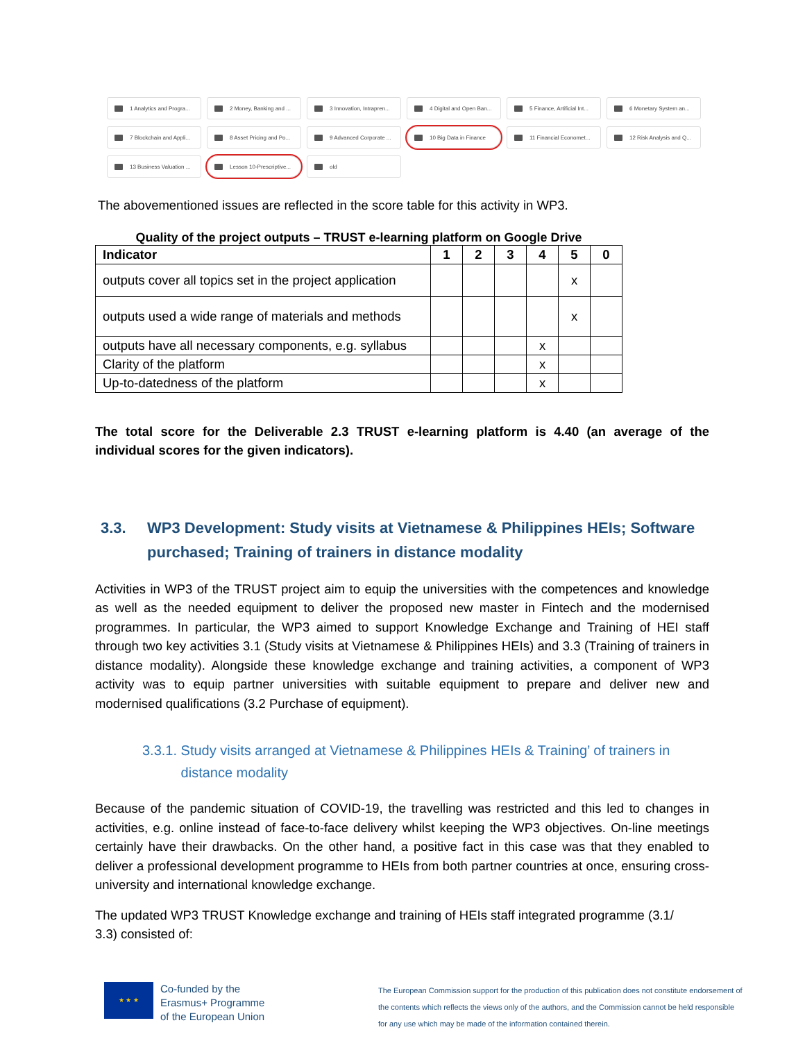1 Analytics and Progra...
2 Money, Banking and ...
3 Innovation, Intrapren...
4 Digital and Open Ban...
5 Finance, Artificial Int...
6 Monetary System an...
7 Blockchain and Appli...
8 Asset Pricing and Po...
9 Advanced Corporate ...
10 Big Data in Finance
11 Financial Economet...
12 Risk Analysis and Q...
13 Business Valuation ...
Lesson 10-Prescriptive...
old
The abovementioned issues are reflected in the score table for this activity in WP3.
Quality of the project outputs – TRUST e-learning platform on Google Drive
| Indicator | 1 | 2 | 3 | 4 | 5 | 0 |
| --- | --- | --- | --- | --- | --- | --- |
| outputs cover all topics set in the project application | | | | | x | |
| outputs used a wide range of materials and methods | | | | | x | |
| outputs have all necessary components, e.g. syllabus | | | | x | | |
| Clarity of the platform | | | | x | | |
| Up-to-datedness of the platform | | | | x | | |
The total score for the Deliverable 2.3 TRUST e-learning platform is 4.40 (an average of the individual scores for the given indicators).
3.3. WP3 Development: Study visits at Vietnamese & Philippines HEIs; Software purchased; Training of trainers in distance modality
Activities in WP3 of the TRUST project aim to equip the universities with the competences and knowledge as well as the needed equipment to deliver the proposed new master in Fintech and the modernised programmes. In particular, the WP3 aimed to support Knowledge Exchange and Training of HEI staff through two key activities 3.1 (Study visits at Vietnamese & Philippines HEIs) and 3.3 (Training of trainers in distance modality). Alongside these knowledge exchange and training activities, a component of WP3 activity was to equip partner universities with suitable equipment to prepare and deliver new and modernised qualifications (3.2 Purchase of equipment).
3.3.1. Study visits arranged at Vietnamese & Philippines HEIs & Training’ of trainers in
distance modality
Because of the pandemic situation of COVID-19, the travelling was restricted and this led to changes in activities, e.g. online instead of face-to-face delivery whilst keeping the WP3 objectives. On-line meetings certainly have their drawbacks. On the other hand, a positive fact in this case was that they enabled to deliver a professional development programme to HEIs from both partner countries at once, ensuring cross-university and international knowledge exchange.
The updated WP3 TRUST Knowledge exchange and training of HEIs staff integrated programme (3.1/
3.3) consisted of:
★ ★ ★
Co-funded by the
Erasmus+ Programme
of the European Union
The European Commission support for the production of this publication does not constitute endorsement of the contents which reflects the views only of the authors, and the Commission cannot be held responsible for any use which may be made of the information contained therein.